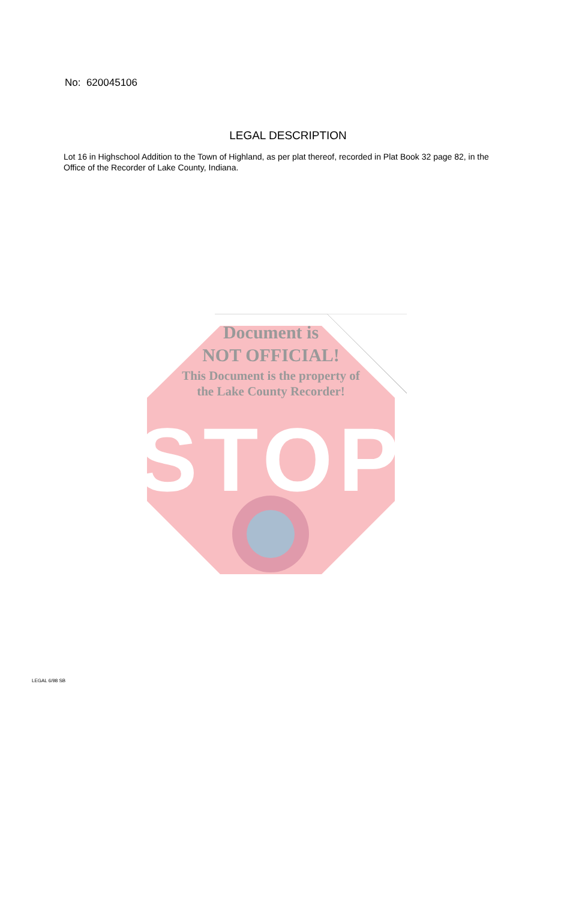No: 620045106
LEGAL DESCRIPTION
Lot 16 in Highschool Addition to the Town of Highland, as per plat thereof, recorded in Plat Book 32 page 82, in the Office of the Recorder of Lake County, Indiana.
Document is
NOT OFFICIAL!
This Document is the property of
the Lake County Recorder!
STOP
LEGAL 6/98 SB